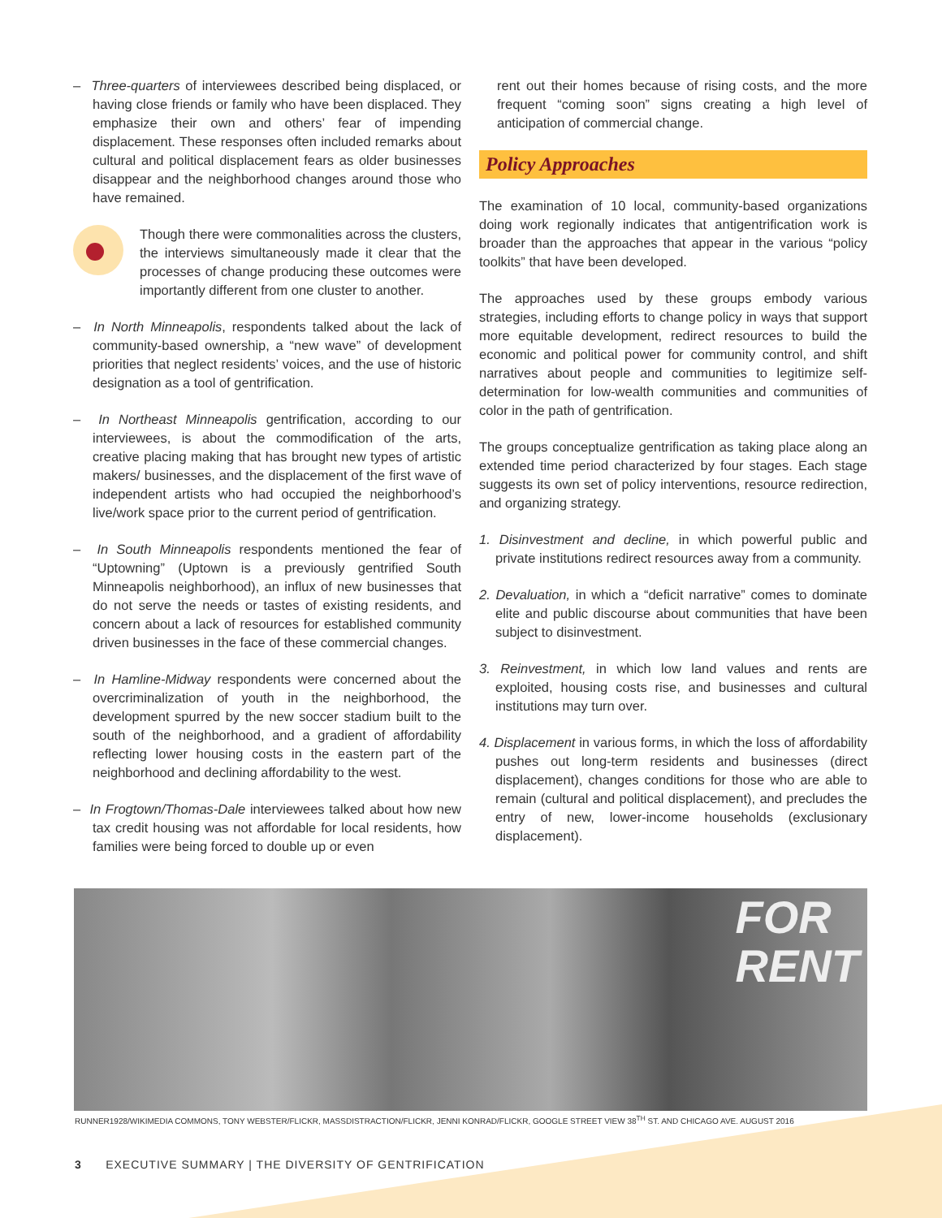– Three-quarters of interviewees described being displaced, or having close friends or family who have been displaced. They emphasize their own and others’ fear of impending displacement. These responses often included remarks about cultural and political displacement fears as older businesses disappear and the neighborhood changes around those who have remained.
Though there were commonalities across the clusters, the interviews simultaneously made it clear that the processes of change producing these outcomes were importantly different from one cluster to another.
– In North Minneapolis, respondents talked about the lack of community-based ownership, a “new wave” of development priorities that neglect residents’ voices, and the use of historic designation as a tool of gentrification.
– In Northeast Minneapolis gentrification, according to our interviewees, is about the commodification of the arts, creative placing making that has brought new types of artistic makers/ businesses, and the displacement of the first wave of independent artists who had occupied the neighborhood’s live/work space prior to the current period of gentrification.
– In South Minneapolis respondents mentioned the fear of “Uptowning” (Uptown is a previously gentrified South Minneapolis neighborhood), an influx of new businesses that do not serve the needs or tastes of existing residents, and concern about a lack of resources for established community driven businesses in the face of these commercial changes.
– In Hamline-Midway respondents were concerned about the overcriminalization of youth in the neighborhood, the development spurred by the new soccer stadium built to the south of the neighborhood, and a gradient of affordability reflecting lower housing costs in the eastern part of the neighborhood and declining affordability to the west.
– In Frogtown/Thomas-Dale interviewees talked about how new tax credit housing was not affordable for local residents, how families were being forced to double up or even
rent out their homes because of rising costs, and the more frequent “coming soon” signs creating a high level of anticipation of commercial change.
Policy Approaches
The examination of 10 local, community-based organizations doing work regionally indicates that antigentrification work is broader than the approaches that appear in the various “policy toolkits” that have been developed.
The approaches used by these groups embody various strategies, including efforts to change policy in ways that support more equitable development, redirect resources to build the economic and political power for community control, and shift narratives about people and communities to legitimize self-determination for low-wealth communities and communities of color in the path of gentrification.
The groups conceptualize gentrification as taking place along an extended time period characterized by four stages. Each stage suggests its own set of policy interventions, resource redirection, and organizing strategy.
1. Disinvestment and decline, in which powerful public and private institutions redirect resources away from a community.
2. Devaluation, in which a “deficit narrative” comes to dominate elite and public discourse about communities that have been subject to disinvestment.
3. Reinvestment, in which low land values and rents are exploited, housing costs rise, and businesses and cultural institutions may turn over.
4. Displacement in various forms, in which the loss of affordability pushes out long-term residents and businesses (direct displacement), changes conditions for those who are able to remain (cultural and political displacement), and precludes the entry of new, lower-income households (exclusionary displacement).
FOR
RENT
RUNNER1928/WIKIMEDIA COMMONS, TONY WEBSTER/FLICKR, MASSDISTRACTION/FLICKR, JENNI KONRAD/FLICKR, GOOGLE STREET VIEW 38<sup>TH</sup> ST. AND CHICAGO AVE. AUGUST 2016
3 EXECUTIVE SUMMARY | THE DIVERSITY OF GENTRIFICATION